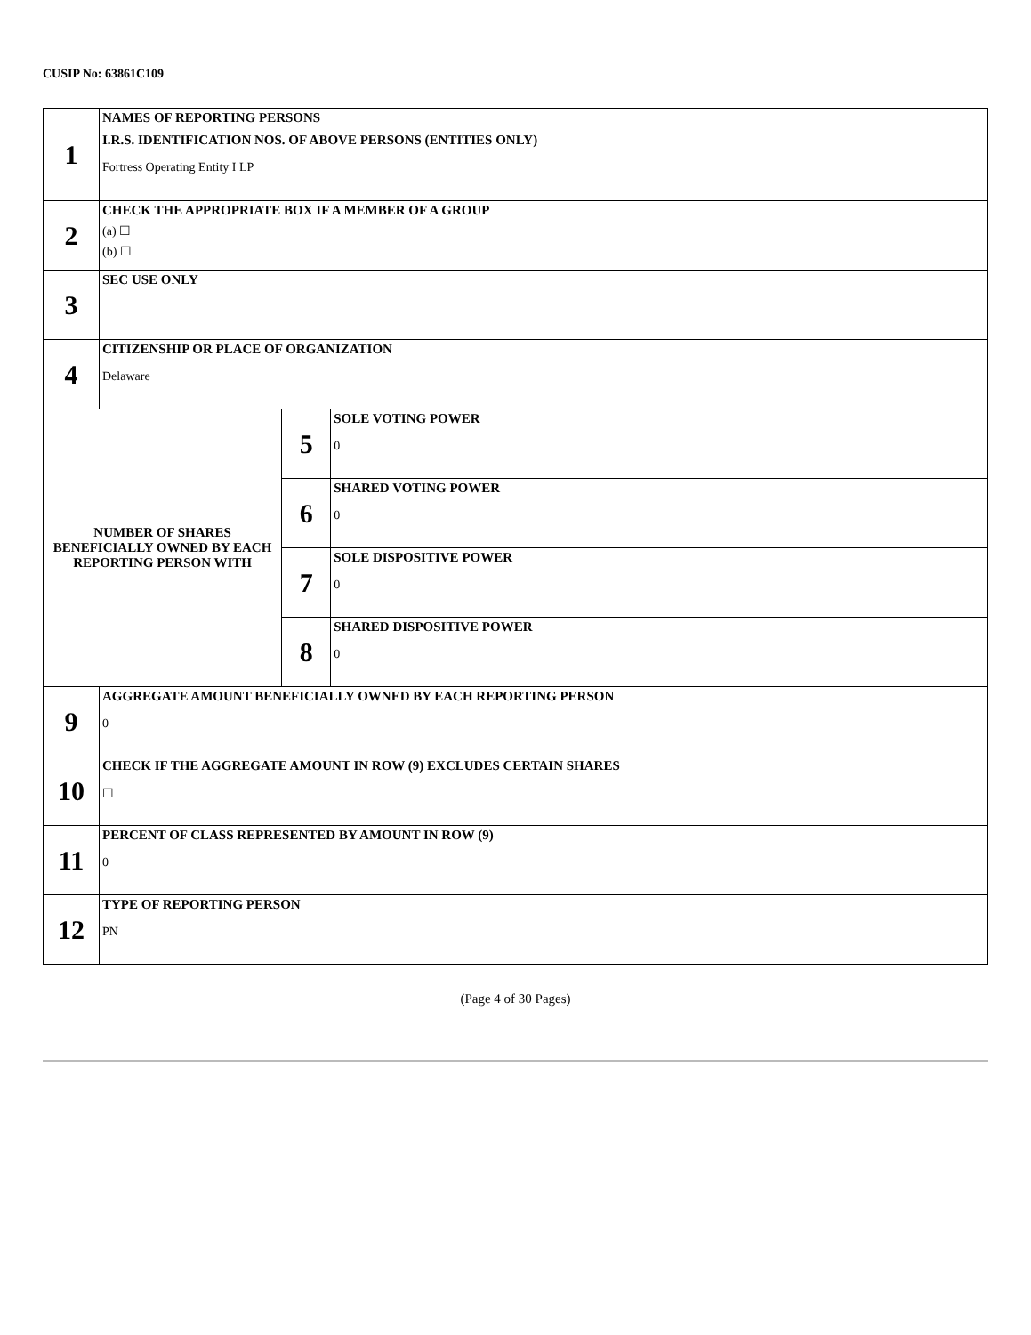CUSIP No: 63861C109
| 1 | NAMES OF REPORTING PERSONS I.R.S. IDENTIFICATION NOS. OF ABOVE PERSONS (ENTITIES ONLY) Fortress Operating Entity I LP | | |
| 2 | CHECK THE APPROPRIATE BOX IF A MEMBER OF A GROUP (a) ☐ (b) ☐ | | |
| 3 | SEC USE ONLY | | |
| 4 | CITIZENSHIP OR PLACE OF ORGANIZATION Delaware | | |
| NUMBER OF SHARES BENEFICIALLY OWNED BY EACH REPORTING PERSON WITH | | 5 | SOLE VOTING POWER 0 |
| | | 6 | SHARED VOTING POWER 0 |
| | | 7 | SOLE DISPOSITIVE POWER 0 |
| | | 8 | SHARED DISPOSITIVE POWER 0 |
| 9 | AGGREGATE AMOUNT BENEFICIALLY OWNED BY EACH REPORTING PERSON 0 | | |
| 10 | CHECK IF THE AGGREGATE AMOUNT IN ROW (9) EXCLUDES CERTAIN SHARES ☐ | | |
| 11 | PERCENT OF CLASS REPRESENTED BY AMOUNT IN ROW (9) 0 | | |
| 12 | TYPE OF REPORTING PERSON PN | | |
(Page 4 of 30 Pages)